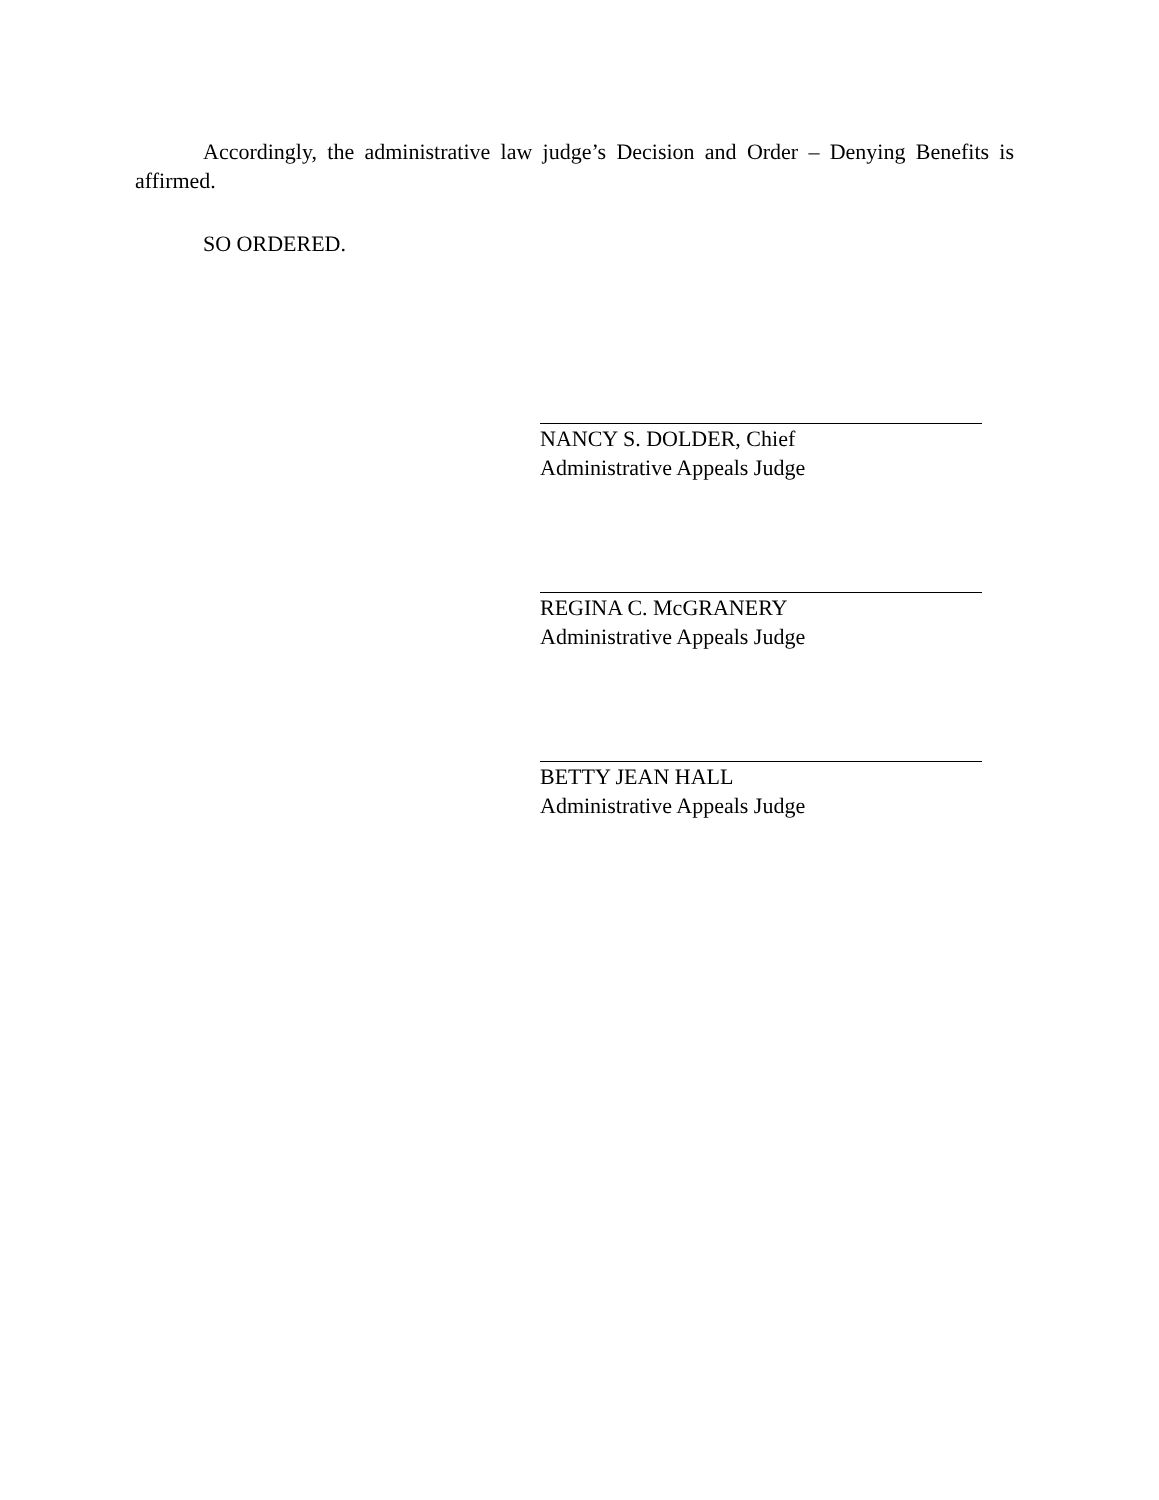Accordingly, the administrative law judge’s Decision and Order – Denying Benefits is affirmed.
SO ORDERED.
NANCY S. DOLDER, Chief
Administrative Appeals Judge
REGINA C. McGRANERY
Administrative Appeals Judge
BETTY JEAN HALL
Administrative Appeals Judge